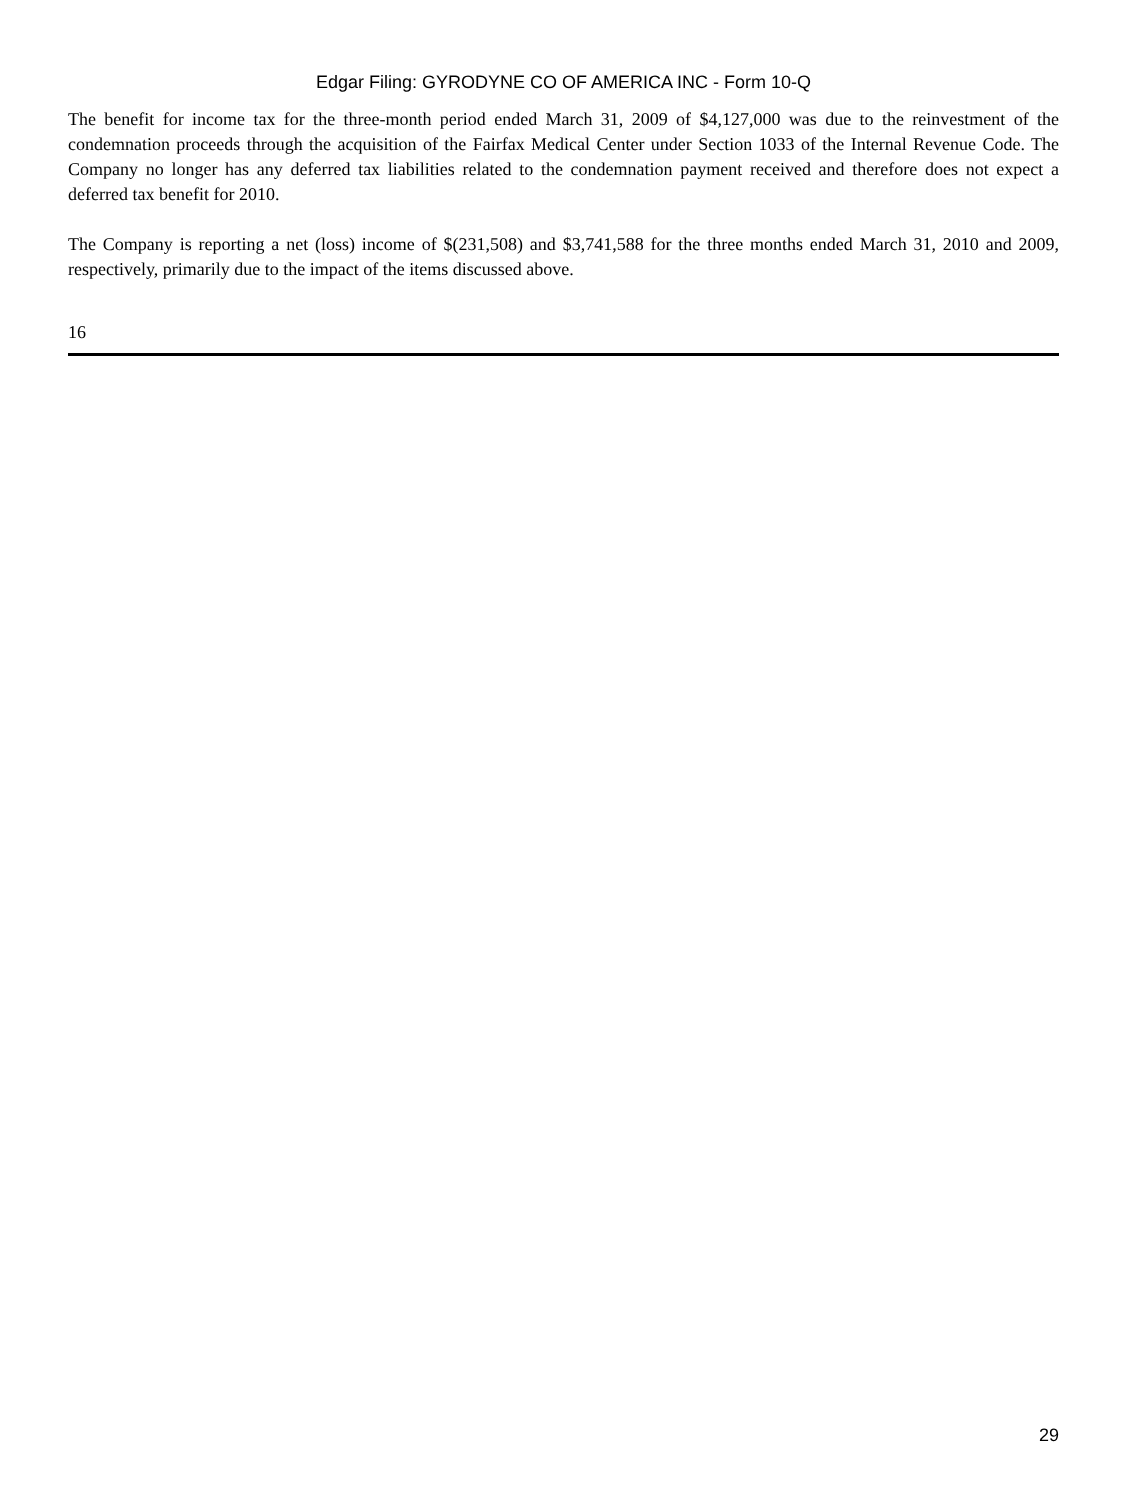Edgar Filing: GYRODYNE CO OF AMERICA INC - Form 10-Q
The benefit for income tax for the three-month period ended March 31, 2009 of $4,127,000 was due to the reinvestment of the condemnation proceeds through the acquisition of the Fairfax Medical Center under Section 1033 of the Internal Revenue Code. The Company no longer has any deferred tax liabilities related to the condemnation payment received and therefore does not expect a deferred tax benefit for 2010.
The Company is reporting a net (loss) income of $(231,508) and $3,741,588 for the three months ended March 31, 2010 and 2009, respectively, primarily due to the impact of the items discussed above.
16
29